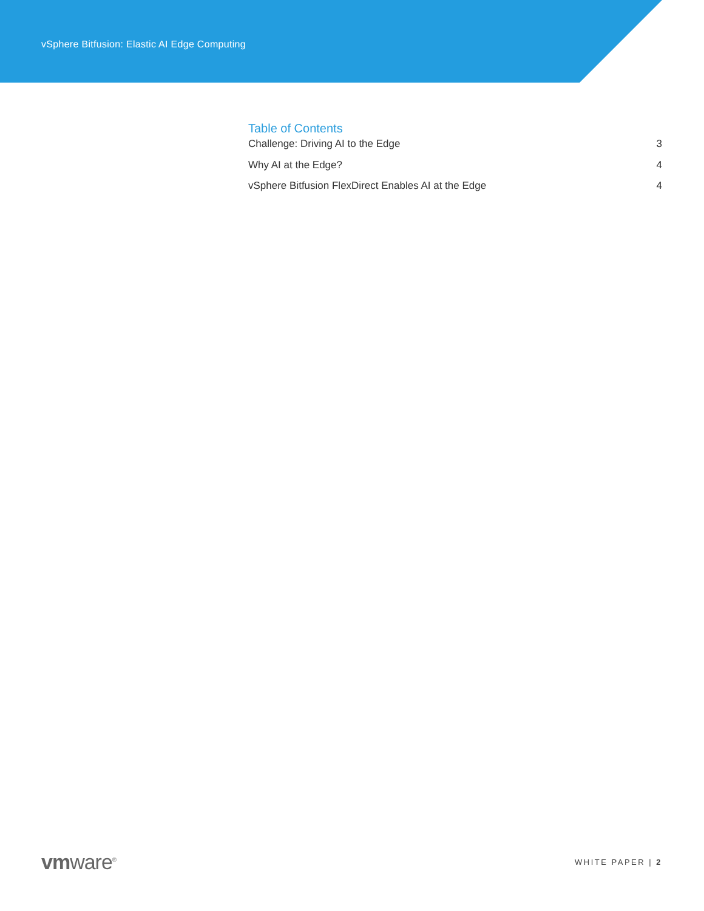vSphere Bitfusion: Elastic AI Edge Computing
Table of Contents
Challenge: Driving AI to the Edge 3
Why AI at the Edge? 4
vSphere Bitfusion FlexDirect Enables AI at the Edge 4
vmware<sup>®</sup>
WHITE PAPER | 2